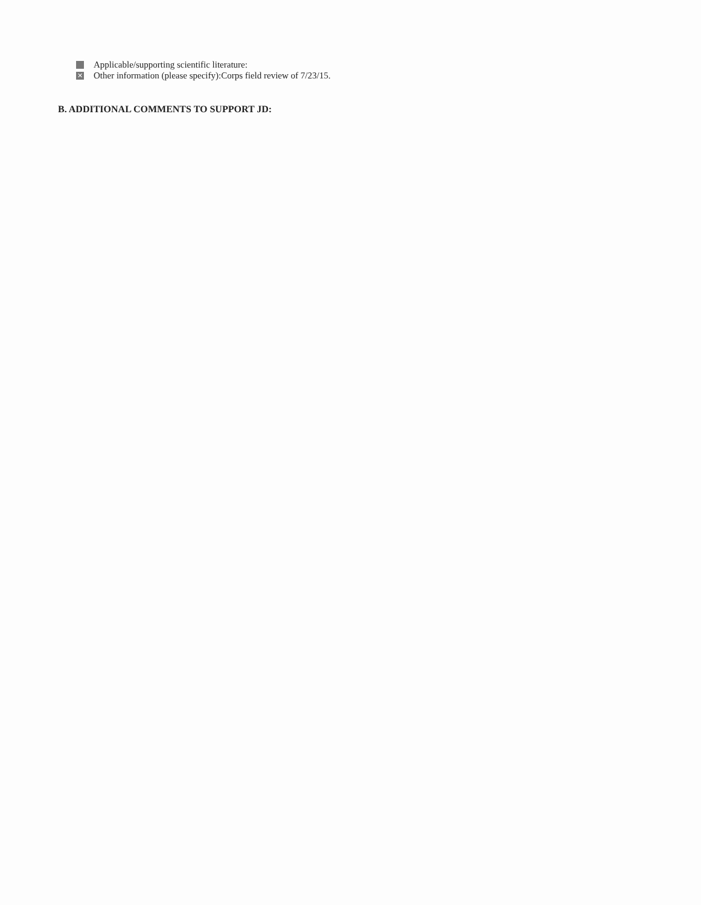Applicable/supporting scientific literature:
✕
Other information (please specify):Corps field review of 7/23/15.
B. ADDITIONAL COMMENTS TO SUPPORT JD: